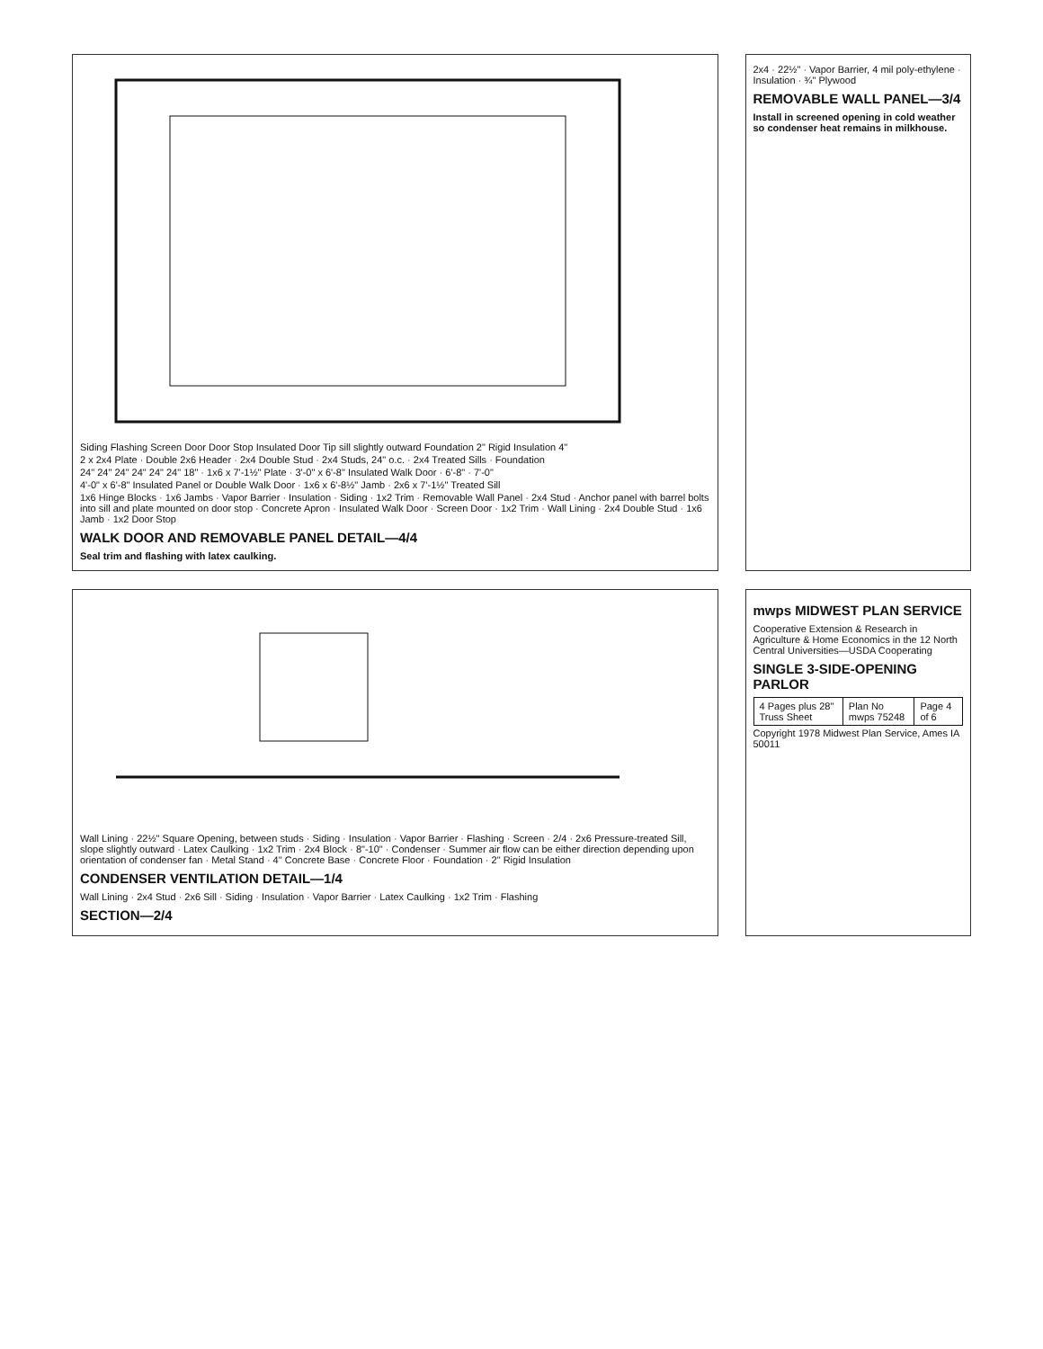Siding Flashing Screen Door Door Stop Insulated Door Tip sill slightly outward Foundation 2" Rigid Insulation 4"
2 x 2x4 Plate · Double 2x6 Header · 2x4 Double Stud · 2x4 Studs, 24" o.c. · 2x4 Treated Sills · Foundation
24" 24" 24" 24" 24" 24" 18" · 1x6 x 7'-1½" Plate · 3'-0" x 6'-8" Insulated Walk Door · 6'-8" · 7'-0"
4'-0" x 6'-8" Insulated Panel or Double Walk Door · 1x6 x 6'-8½" Jamb · 2x6 x 7'-1½" Treated Sill
1x6 Hinge Blocks · 1x6 Jambs · Vapor Barrier · Insulation · Siding · 1x2 Trim · Removable Wall Panel · 2x4 Stud · Anchor panel with barrel bolts into sill and plate mounted on door stop · Concrete Apron · Insulated Walk Door · Screen Door · 1x2 Trim · Wall Lining · 2x4 Double Stud · 1x6 Jamb · 1x2 Door Stop
WALK DOOR AND REMOVABLE PANEL DETAIL—4/4
Seal trim and flashing with latex caulking.
2x4 · 22½" · Vapor Barrier, 4 mil poly-ethylene · Insulation · ¾" Plywood
REMOVABLE WALL PANEL—3/4
Install in screened opening in cold weather so condenser heat remains in milkhouse.
Wall Lining · 22½" Square Opening, between studs · Siding · Insulation · Vapor Barrier · Flashing · Screen · 2/4 · 2x6 Pressure-treated Sill, slope slightly outward · Latex Caulking · 1x2 Trim · 2x4 Block · 8"-10" · Condenser · Summer air flow can be either direction depending upon orientation of condenser fan · Metal Stand · 4" Concrete Base · Concrete Floor · Foundation · 2" Rigid Insulation
CONDENSER VENTILATION DETAIL—1/4
Wall Lining · 2x4 Stud · 2x6 Sill · Siding · Insulation · Vapor Barrier · Latex Caulking · 1x2 Trim · Flashing
SECTION—2/4
mwps MIDWEST PLAN SERVICE
Cooperative Extension & Research in Agriculture & Home Economics in the 12 North Central Universities—USDA Cooperating
SINGLE 3-SIDE-OPENING PARLOR
| 4 Pages plus 28" Truss Sheet | Plan No mwps 75248 | Page 4 of 6 |
Copyright 1978 Midwest Plan Service, Ames IA 50011